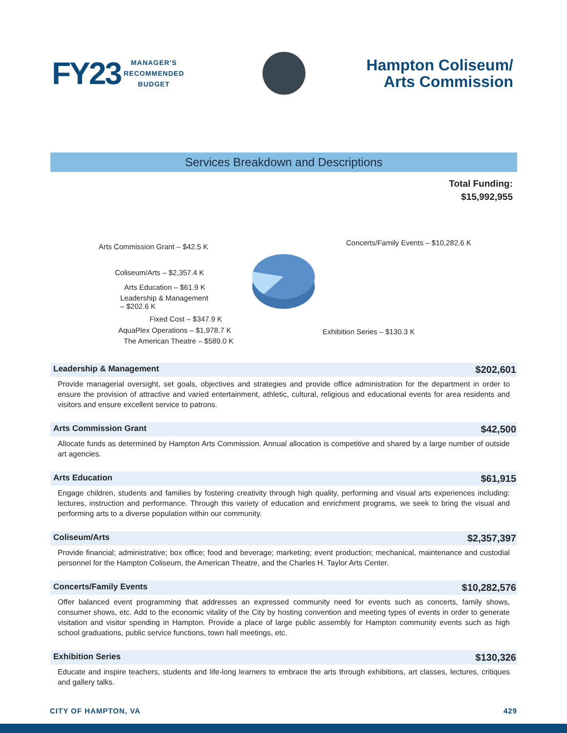FY23
MANAGER'S
RECOMMENDED
BUDGET
Hampton Coliseum/
Arts Commission
Services Breakdown and Descriptions
Total Funding:
$15,992,955
Arts Commission Grant – $42.5 K
Concerts/Family Events – $10,282.6 K
Coliseum/Arts – $2,357.4 K
Arts Education – $61.9 K
Leadership & Management
– $202.6 K
Fixed Cost – $347.9 K
AquaPlex Operations – $1,978.7 K
Exhibition Series – $130.3 K
The American Theatre – $589.0 K
Leadership & Management $202,601
Provide managerial oversight, set goals, objectives and strategies and provide office administration for the department in order to ensure the provision of attractive and varied entertainment, athletic, cultural, religious and educational events for area residents and visitors and ensure excellent service to patrons.
Arts Commission Grant $42,500
Allocate funds as determined by Hampton Arts Commission. Annual allocation is competitive and shared by a large number of outside art agencies.
Arts Education $61,915
Engage children, students and families by fostering creativity through high quality, performing and visual arts experiences including: lectures, instruction and performance. Through this variety of education and enrichment programs, we seek to bring the visual and performing arts to a diverse population within our community.
Coliseum/Arts $2,357,397
Provide financial; administrative; box office; food and beverage; marketing; event production; mechanical, maintenance and custodial personnel for the Hampton Coliseum, the American Theatre, and the Charles H. Taylor Arts Center.
Concerts/Family Events $10,282,576
Offer balanced event programming that addresses an expressed community need for events such as concerts, family shows, consumer shows, etc. Add to the economic vitality of the City by hosting convention and meeting types of events in order to generate visitation and visitor spending in Hampton. Provide a place of large public assembly for Hampton community events such as high school graduations, public service functions, town hall meetings, etc.
Exhibition Series $130,326
Educate and inspire teachers, students and life-long learners to embrace the arts through exhibitions, art classes, lectures, critiques and gallery talks.
CITY OF HAMPTON, VA 429